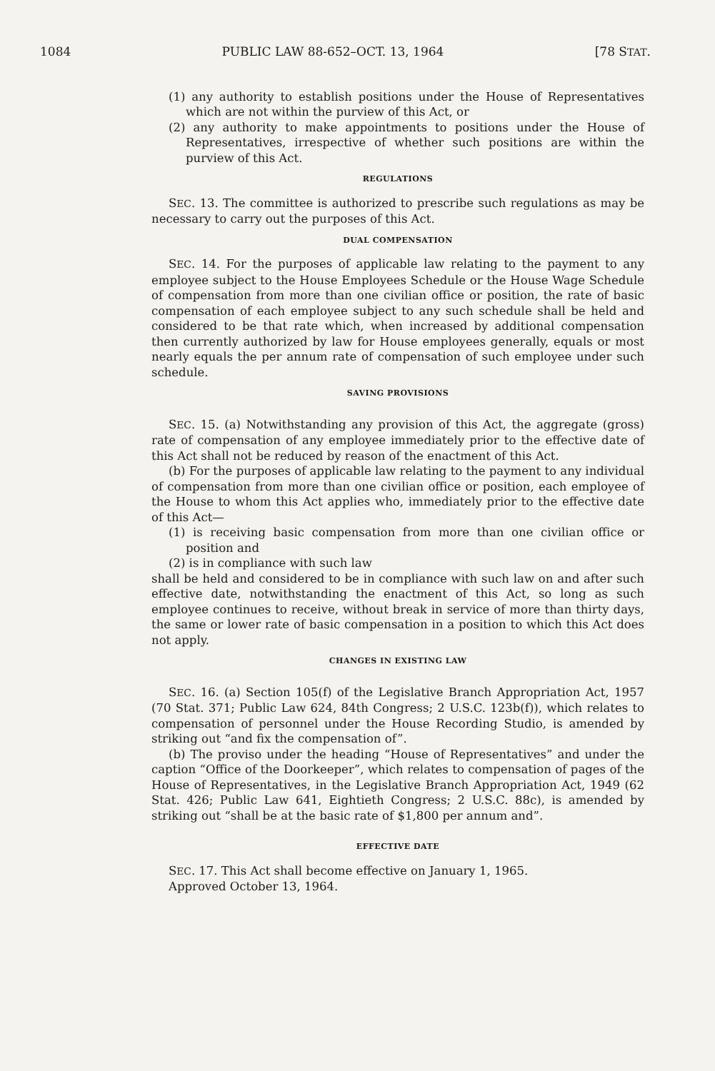1084 PUBLIC LAW 88-652–OCT. 13, 1964 [78 STAT.
(1) any authority to establish positions under the House of Representatives which are not within the purview of this Act, or
(2) any authority to make appointments to positions under the House of Representatives, irrespective of whether such positions are within the purview of this Act.
REGULATIONS
SEC. 13. The committee is authorized to prescribe such regulations as may be necessary to carry out the purposes of this Act.
DUAL COMPENSATION
SEC. 14. For the purposes of applicable law relating to the payment to any employee subject to the House Employees Schedule or the House Wage Schedule of compensation from more than one civilian office or position, the rate of basic compensation of each employee subject to any such schedule shall be held and considered to be that rate which, when increased by additional compensation then currently authorized by law for House employees generally, equals or most nearly equals the per annum rate of compensation of such employee under such schedule.
SAVING PROVISIONS
SEC. 15. (a) Notwithstanding any provision of this Act, the aggregate (gross) rate of compensation of any employee immediately prior to the effective date of this Act shall not be reduced by reason of the enactment of this Act.
(b) For the purposes of applicable law relating to the payment to any individual of compensation from more than one civilian office or position, each employee of the House to whom this Act applies who, immediately prior to the effective date of this Act—
(1) is receiving basic compensation from more than one civilian office or position and
(2) is in compliance with such law
shall be held and considered to be in compliance with such law on and after such effective date, notwithstanding the enactment of this Act, so long as such employee continues to receive, without break in service of more than thirty days, the same or lower rate of basic compensation in a position to which this Act does not apply.
CHANGES IN EXISTING LAW
SEC. 16. (a) Section 105(f) of the Legislative Branch Appropriation Act, 1957 (70 Stat. 371; Public Law 624, 84th Congress; 2 U.S.C. 123b(f)), which relates to compensation of personnel under the House Recording Studio, is amended by striking out “and fix the compensation of”.
(b) The proviso under the heading “House of Representatives” and under the caption “Office of the Doorkeeper”, which relates to compensation of pages of the House of Representatives, in the Legislative Branch Appropriation Act, 1949 (62 Stat. 426; Public Law 641, Eightieth Congress; 2 U.S.C. 88c), is amended by striking out “shall be at the basic rate of $1,800 per annum and”.
EFFECTIVE DATE
SEC. 17. This Act shall become effective on January 1, 1965.
Approved October 13, 1964.